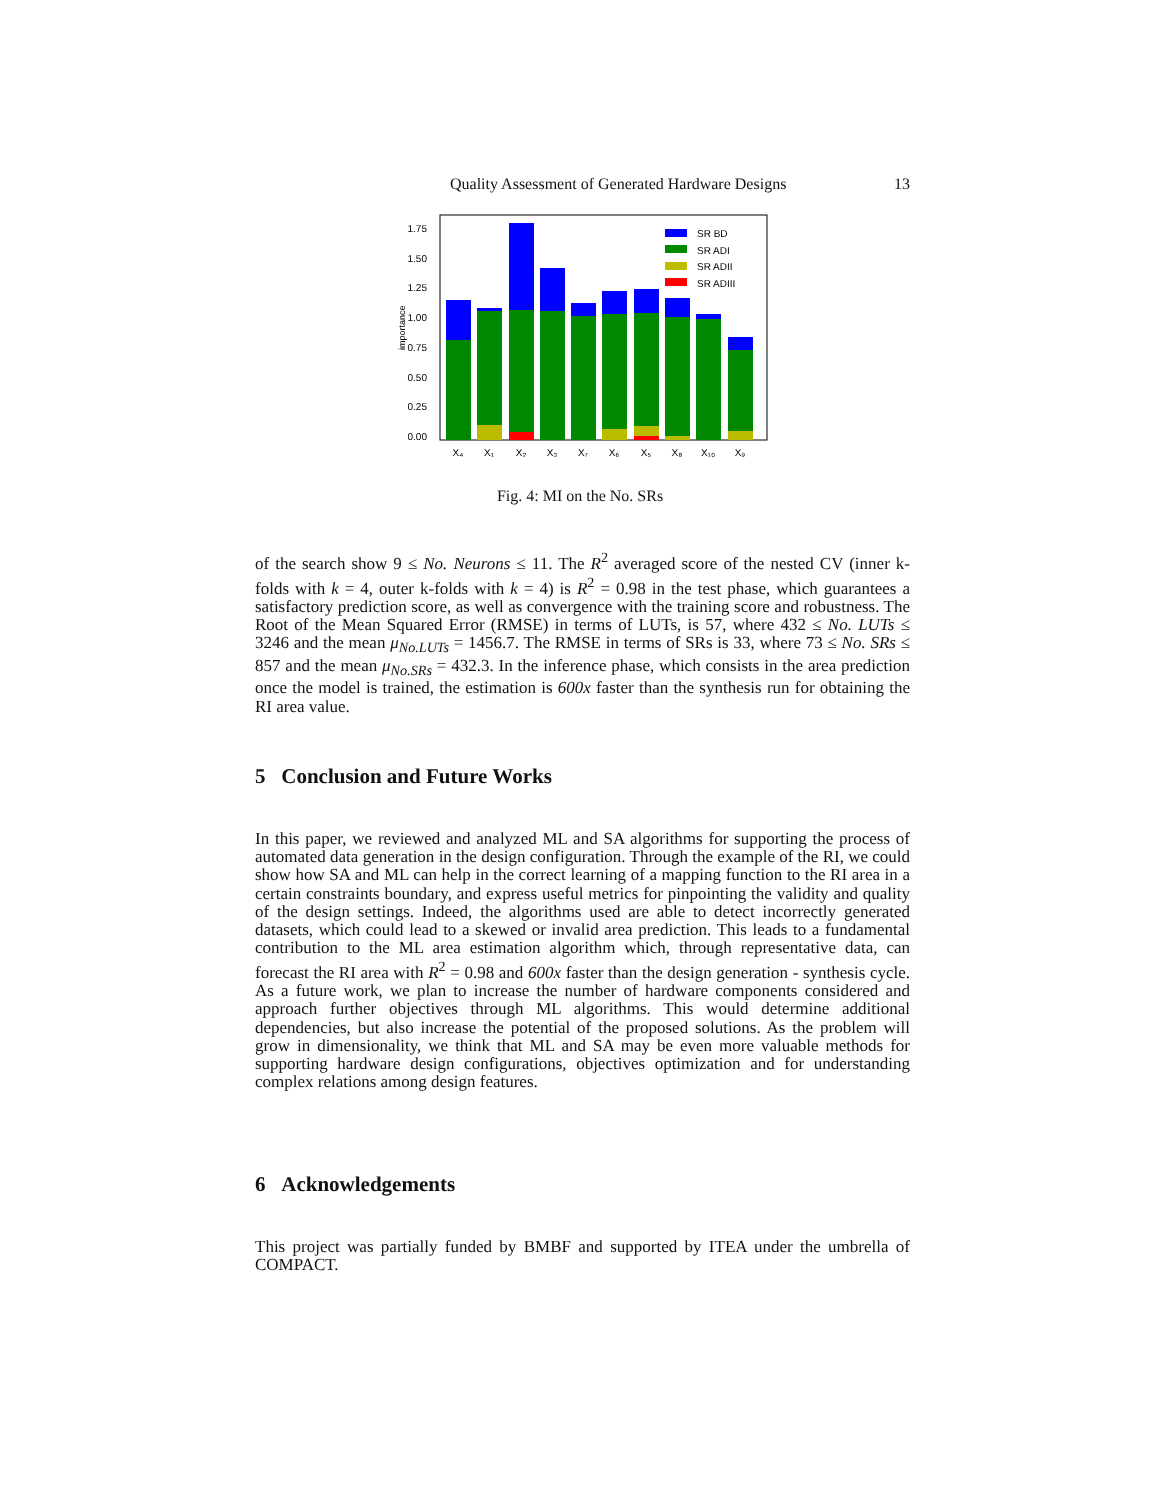Quality Assessment of Generated Hardware Designs 13
1.75
1.50
1.25
1.00
0.75
0.50
0.25
0.00
importance
SR BD
SR ADI
SR ADII
SR ADIII
X₄
X₁
X₂
X₃
X₇
X₆
X₅
X₈
X₁₀
X₉
Fig. 4: MI on the No. SRs
of the search show 9 ≤ No. Neurons ≤ 11. The R<sup>2</sup> averaged score of the nested CV (inner k-folds with k = 4, outer k-folds with k = 4) is R<sup>2</sup> = 0.98 in the test phase, which guarantees a satisfactory prediction score, as well as convergence with the training score and robustness. The Root of the Mean Squared Error (RMSE) in terms of LUTs, is 57, where 432 ≤ No. LUTs ≤ 3246 and the mean μ<sub>No.LUTs</sub> = 1456.7. The RMSE in terms of SRs is 33, where 73 ≤ No. SRs ≤ 857 and the mean μ<sub>No.SRs</sub> = 432.3. In the inference phase, which consists in the area prediction once the model is trained, the estimation is 600x faster than the synthesis run for obtaining the RI area value.
5 Conclusion and Future Works
In this paper, we reviewed and analyzed ML and SA algorithms for supporting the process of automated data generation in the design configuration. Through the example of the RI, we could show how SA and ML can help in the correct learning of a mapping function to the RI area in a certain constraints boundary, and express useful metrics for pinpointing the validity and quality of the design settings. Indeed, the algorithms used are able to detect incorrectly generated datasets, which could lead to a skewed or invalid area prediction. This leads to a fundamental contribution to the ML area estimation algorithm which, through representative data, can forecast the RI area with R<sup>2</sup> = 0.98 and 600x faster than the design generation - synthesis cycle. As a future work, we plan to increase the number of hardware components considered and approach further objectives through ML algorithms. This would determine additional dependencies, but also increase the potential of the proposed solutions. As the problem will grow in dimensionality, we think that ML and SA may be even more valuable methods for supporting hardware design configurations, objectives optimization and for understanding complex relations among design features.
6 Acknowledgements
This project was partially funded by BMBF and supported by ITEA under the umbrella of COMPACT.